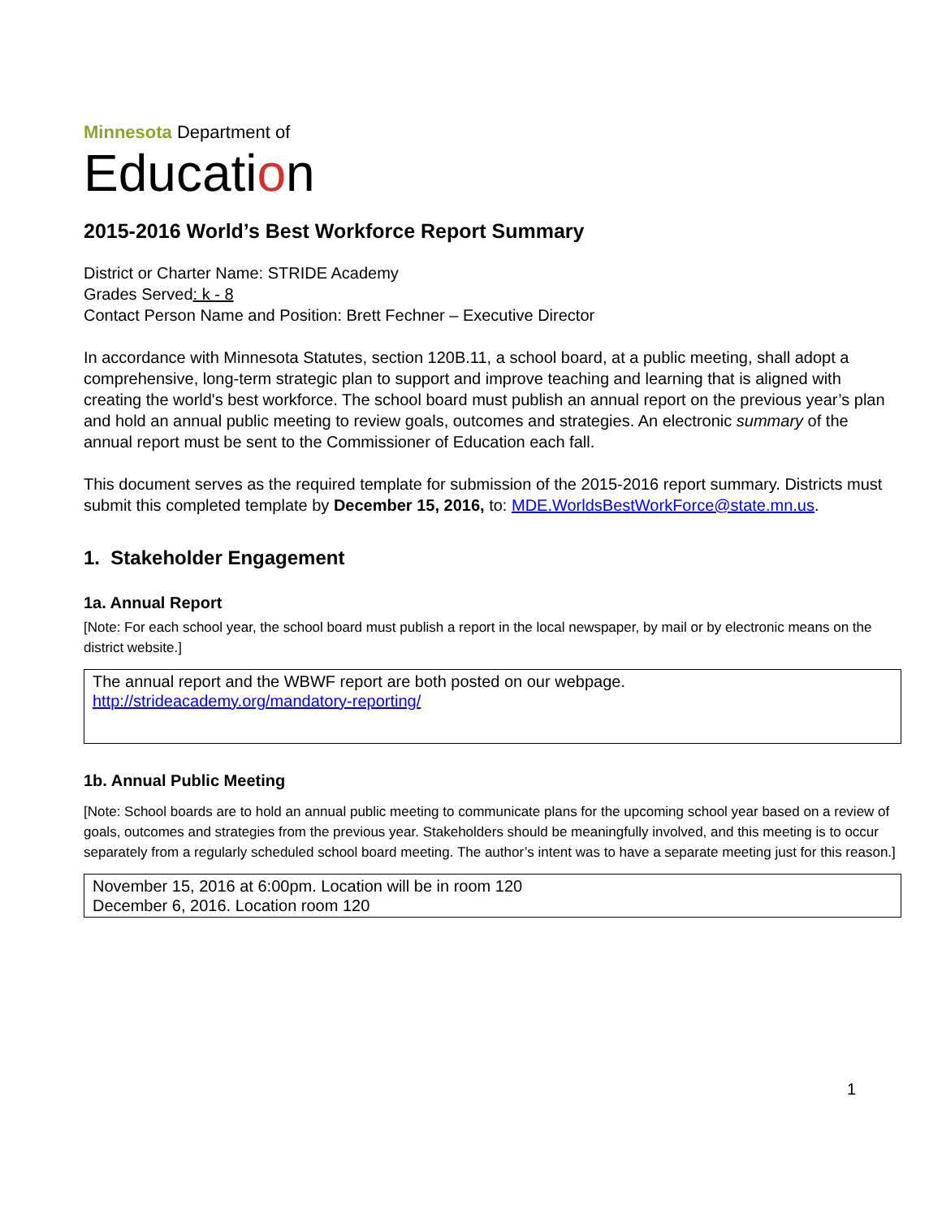Minnesota Department of
Education
2015-2016 World’s Best Workforce Report Summary
District or Charter Name: STRIDE Academy
Grades Served: k - 8
Contact Person Name and Position: Brett Fechner – Executive Director
In accordance with Minnesota Statutes, section 120B.11, a school board, at a public meeting, shall adopt a comprehensive, long-term strategic plan to support and improve teaching and learning that is aligned with creating the world's best workforce. The school board must publish an annual report on the previous year’s plan and hold an annual public meeting to review goals, outcomes and strategies. An electronic summary of the annual report must be sent to the Commissioner of Education each fall.
This document serves as the required template for submission of the 2015-2016 report summary. Districts must submit this completed template by December 15, 2016, to: MDE.WorldsBestWorkForce@state.mn.us.
1. Stakeholder Engagement
1a. Annual Report
[Note: For each school year, the school board must publish a report in the local newspaper, by mail or by electronic means on the district website.]
The annual report and the WBWF report are both posted on our webpage.
http://strideacademy.org/mandatory-reporting/
1b. Annual Public Meeting
[Note: School boards are to hold an annual public meeting to communicate plans for the upcoming school year based on a review of goals, outcomes and strategies from the previous year. Stakeholders should be meaningfully involved, and this meeting is to occur separately from a regularly scheduled school board meeting. The author’s intent was to have a separate meeting just for this reason.]
November 15, 2016 at 6:00pm. Location will be in room 120
December 6, 2016. Location room 120
1